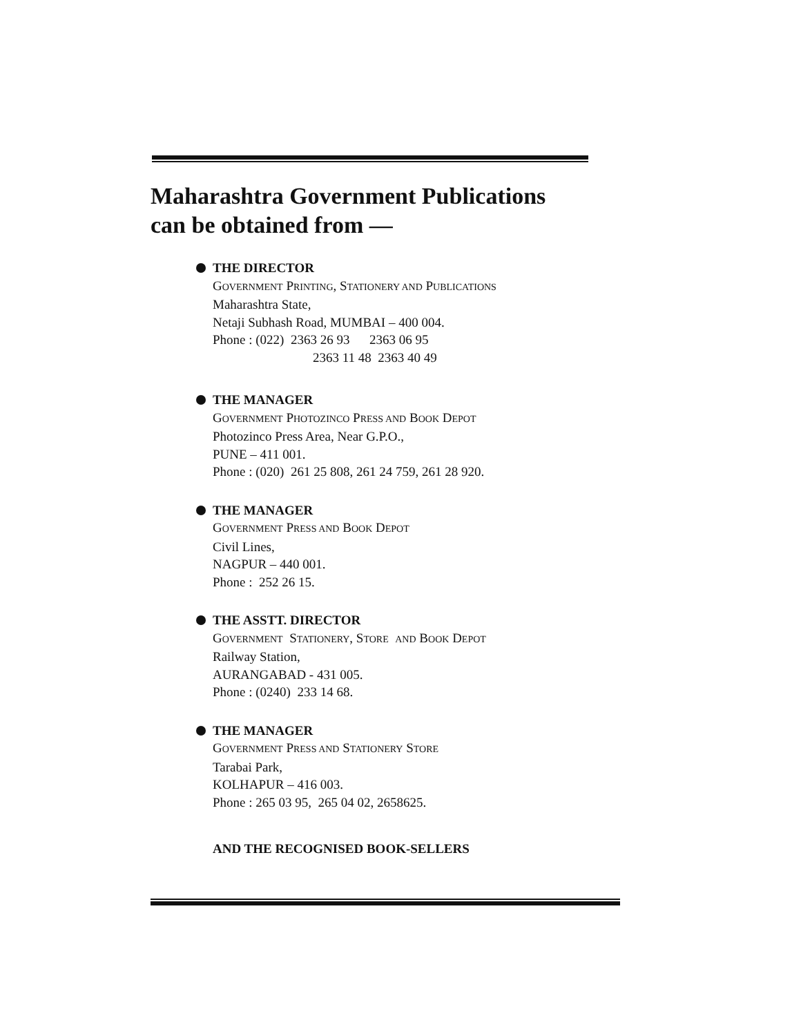Maharashtra Government Publications
can be obtained from —
THE DIRECTOR
GOVERNMENT PRINTING, STATIONERY AND PUBLICATIONS
Maharashtra State,
Netaji Subhash Road, MUMBAI – 400 004.
Phone : (022) 2363 26 93 2363 06 95
2363 11 48 2363 40 49
THE MANAGER
GOVERNMENT PHOTOZINCO PRESS AND BOOK DEPOT
Photozinco Press Area, Near G.P.O.,
PUNE – 411 001.
Phone : (020) 261 25 808, 261 24 759, 261 28 920.
THE MANAGER
GOVERNMENT PRESS AND BOOK DEPOT
Civil Lines,
NAGPUR – 440 001.
Phone : 252 26 15.
THE ASSTT. DIRECTOR
GOVERNMENT STATIONERY, STORE AND BOOK DEPOT
Railway Station,
AURANGABAD - 431 005.
Phone : (0240) 233 14 68.
THE MANAGER
GOVERNMENT PRESS AND STATIONERY STORE
Tarabai Park,
KOLHAPUR – 416 003.
Phone : 265 03 95, 265 04 02, 2658625.
AND THE RECOGNISED BOOK-SELLERS